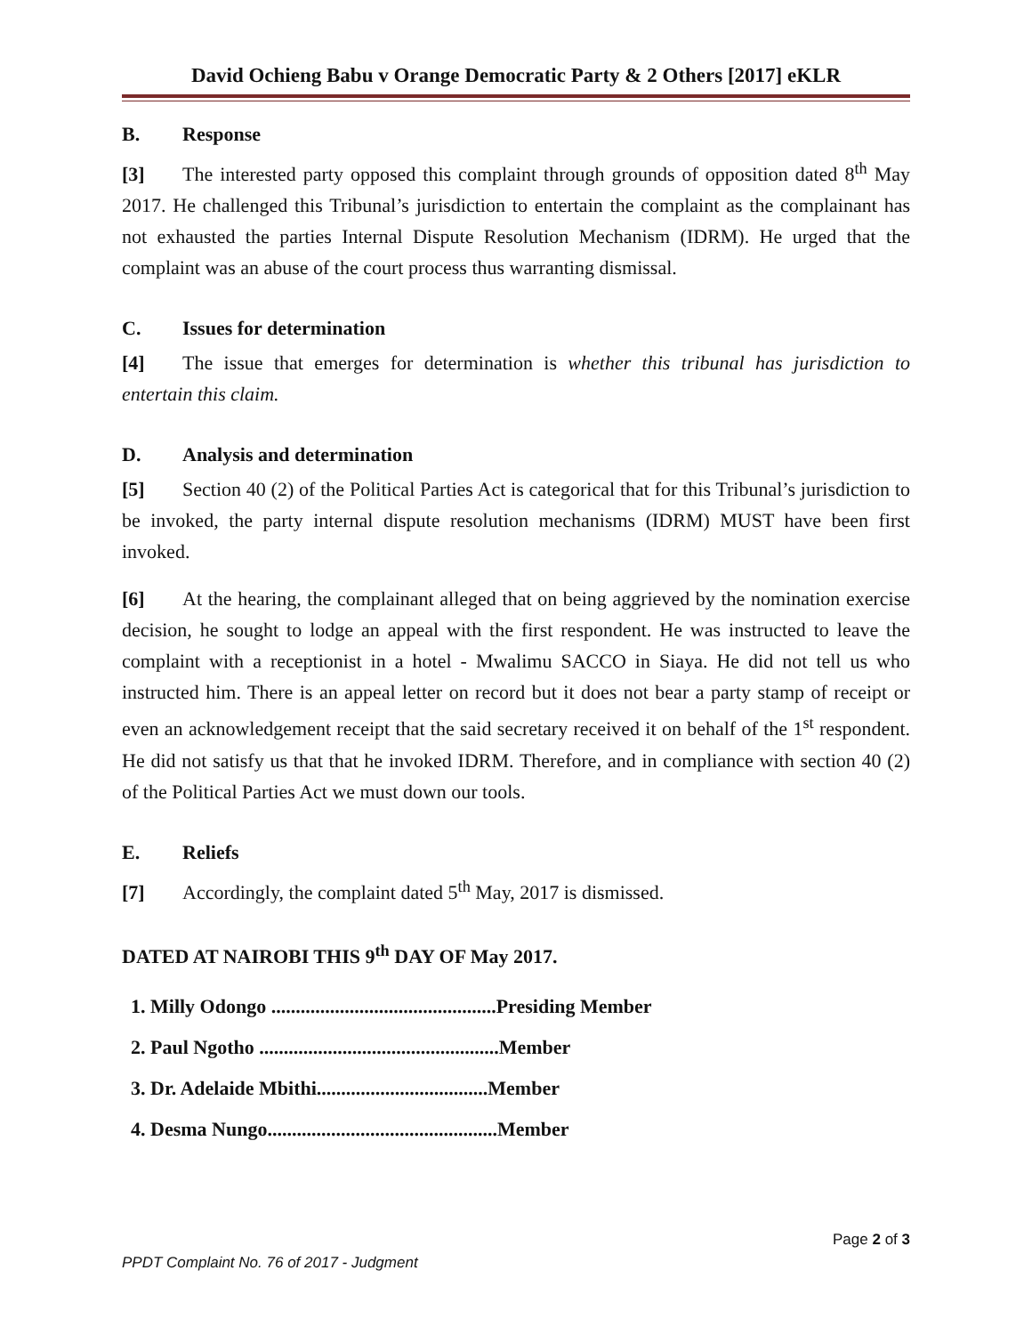David Ochieng Babu v Orange Democratic Party & 2 Others [2017] eKLR
B. Response
[3] The interested party opposed this complaint through grounds of opposition dated 8<sup>th</sup> May 2017. He challenged this Tribunal’s jurisdiction to entertain the complaint as the complainant has not exhausted the parties Internal Dispute Resolution Mechanism (IDRM). He urged that the complaint was an abuse of the court process thus warranting dismissal.
C. Issues for determination
[4] The issue that emerges for determination is whether this tribunal has jurisdiction to entertain this claim.
D. Analysis and determination
[5] Section 40 (2) of the Political Parties Act is categorical that for this Tribunal’s jurisdiction to be invoked, the party internal dispute resolution mechanisms (IDRM) MUST have been first invoked.
[6] At the hearing, the complainant alleged that on being aggrieved by the nomination exercise decision, he sought to lodge an appeal with the first respondent. He was instructed to leave the complaint with a receptionist in a hotel - Mwalimu SACCO in Siaya. He did not tell us who instructed him. There is an appeal letter on record but it does not bear a party stamp of receipt or even an acknowledgement receipt that the said secretary received it on behalf of the 1<sup>st</sup> respondent. He did not satisfy us that that he invoked IDRM. Therefore, and in compliance with section 40 (2) of the Political Parties Act we must down our tools.
E. Reliefs
[7] Accordingly, the complaint dated 5<sup>th</sup> May, 2017 is dismissed.
DATED AT NAIROBI THIS 9<sup>th</sup> DAY OF May 2017.
1. Milly Odongo ..............................................Presiding Member
2. Paul Ngotho .................................................Member
3. Dr. Adelaide Mbithi...................................Member
4. Desma Nungo...............................................Member
Page 2 of 3
PPDT Complaint No. 76 of 2017 - Judgment